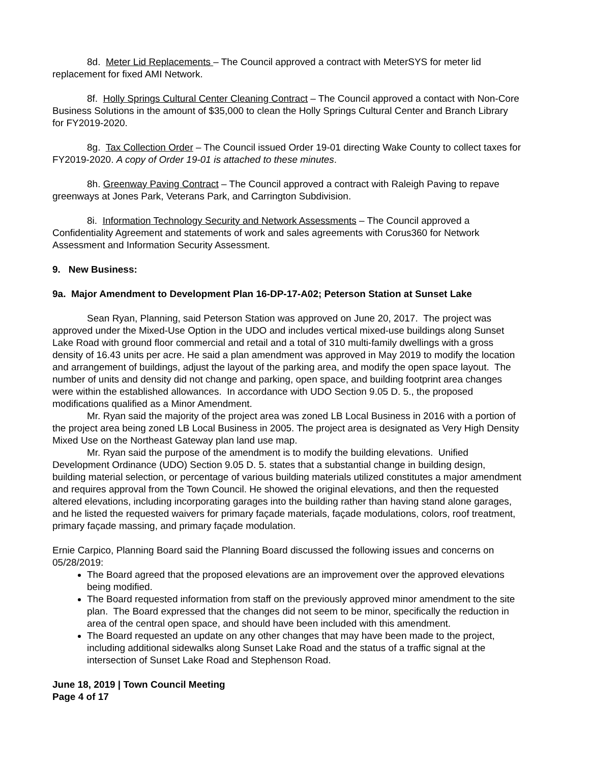8d. Meter Lid Replacements – The Council approved a contract with MeterSYS for meter lid replacement for fixed AMI Network.
8f. Holly Springs Cultural Center Cleaning Contract – The Council approved a contact with Non-Core Business Solutions in the amount of $35,000 to clean the Holly Springs Cultural Center and Branch Library for FY2019-2020.
8g. Tax Collection Order – The Council issued Order 19-01 directing Wake County to collect taxes for FY2019-2020. A copy of Order 19-01 is attached to these minutes.
8h. Greenway Paving Contract – The Council approved a contract with Raleigh Paving to repave greenways at Jones Park, Veterans Park, and Carrington Subdivision.
8i. Information Technology Security and Network Assessments – The Council approved a Confidentiality Agreement and statements of work and sales agreements with Corus360 for Network Assessment and Information Security Assessment.
9. New Business:
9a. Major Amendment to Development Plan 16-DP-17-A02; Peterson Station at Sunset Lake
Sean Ryan, Planning, said Peterson Station was approved on June 20, 2017. The project was approved under the Mixed-Use Option in the UDO and includes vertical mixed-use buildings along Sunset Lake Road with ground floor commercial and retail and a total of 310 multi-family dwellings with a gross density of 16.43 units per acre. He said a plan amendment was approved in May 2019 to modify the location and arrangement of buildings, adjust the layout of the parking area, and modify the open space layout. The number of units and density did not change and parking, open space, and building footprint area changes were within the established allowances. In accordance with UDO Section 9.05 D. 5., the proposed modifications qualified as a Minor Amendment.
Mr. Ryan said the majority of the project area was zoned LB Local Business in 2016 with a portion of the project area being zoned LB Local Business in 2005. The project area is designated as Very High Density Mixed Use on the Northeast Gateway plan land use map.
Mr. Ryan said the purpose of the amendment is to modify the building elevations. Unified Development Ordinance (UDO) Section 9.05 D. 5. states that a substantial change in building design, building material selection, or percentage of various building materials utilized constitutes a major amendment and requires approval from the Town Council. He showed the original elevations, and then the requested altered elevations, including incorporating garages into the building rather than having stand alone garages, and he listed the requested waivers for primary façade materials, façade modulations, colors, roof treatment, primary façade massing, and primary façade modulation.
Ernie Carpico, Planning Board said the Planning Board discussed the following issues and concerns on 05/28/2019:
The Board agreed that the proposed elevations are an improvement over the approved elevations being modified.
The Board requested information from staff on the previously approved minor amendment to the site plan. The Board expressed that the changes did not seem to be minor, specifically the reduction in area of the central open space, and should have been included with this amendment.
The Board requested an update on any other changes that may have been made to the project, including additional sidewalks along Sunset Lake Road and the status of a traffic signal at the intersection of Sunset Lake Road and Stephenson Road.
June 18, 2019 | Town Council Meeting
Page 4 of 17